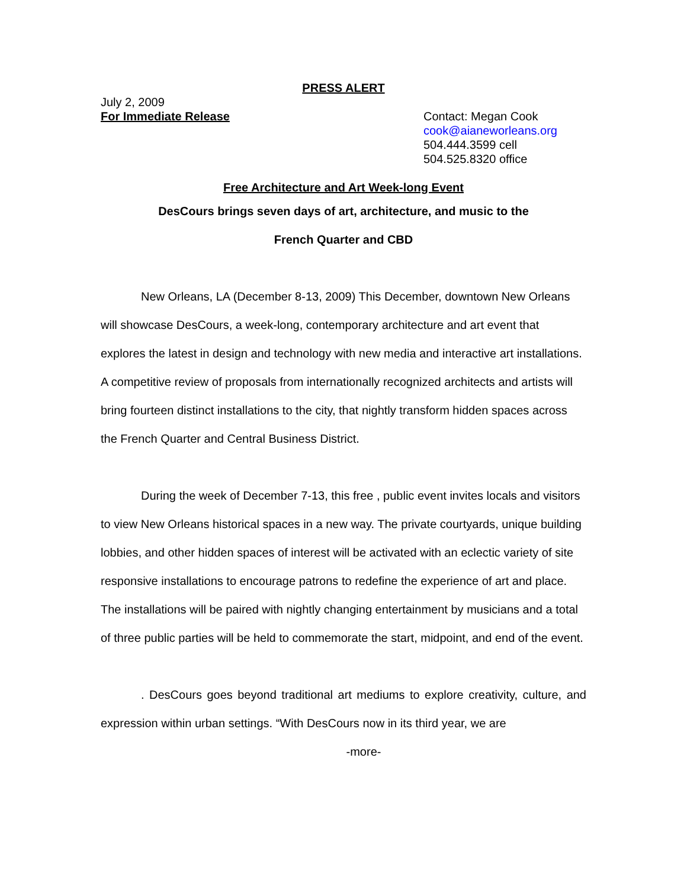PRESS ALERT
July 2, 2009
For Immediate Release
Contact: Megan Cook
cook@aianeworleans.org
504.444.3599 cell
504.525.8320 office
Free Architecture and Art Week-long Event
DesCours brings seven days of art, architecture, and music to the
French Quarter and CBD
New Orleans, LA (December 8-13, 2009) This December, downtown New Orleans will showcase DesCours, a week-long, contemporary architecture and art event that explores the latest in design and technology with new media and interactive art installations. A competitive review of proposals from internationally recognized architects and artists will bring fourteen distinct installations to the city, that nightly transform hidden spaces across the French Quarter and Central Business District.
During the week of December 7-13, this free , public event invites locals and visitors to view New Orleans historical spaces in a new way. The private courtyards, unique building lobbies, and other hidden spaces of interest will be activated with an eclectic variety of site responsive installations to encourage patrons to redefine the experience of art and place. The installations will be paired with nightly changing entertainment by musicians and a total of three public parties will be held to commemorate the start, midpoint, and end of the event.
. DesCours goes beyond traditional art mediums to explore creativity, culture, and expression within urban settings. “With DesCours now in its third year, we are
-more-